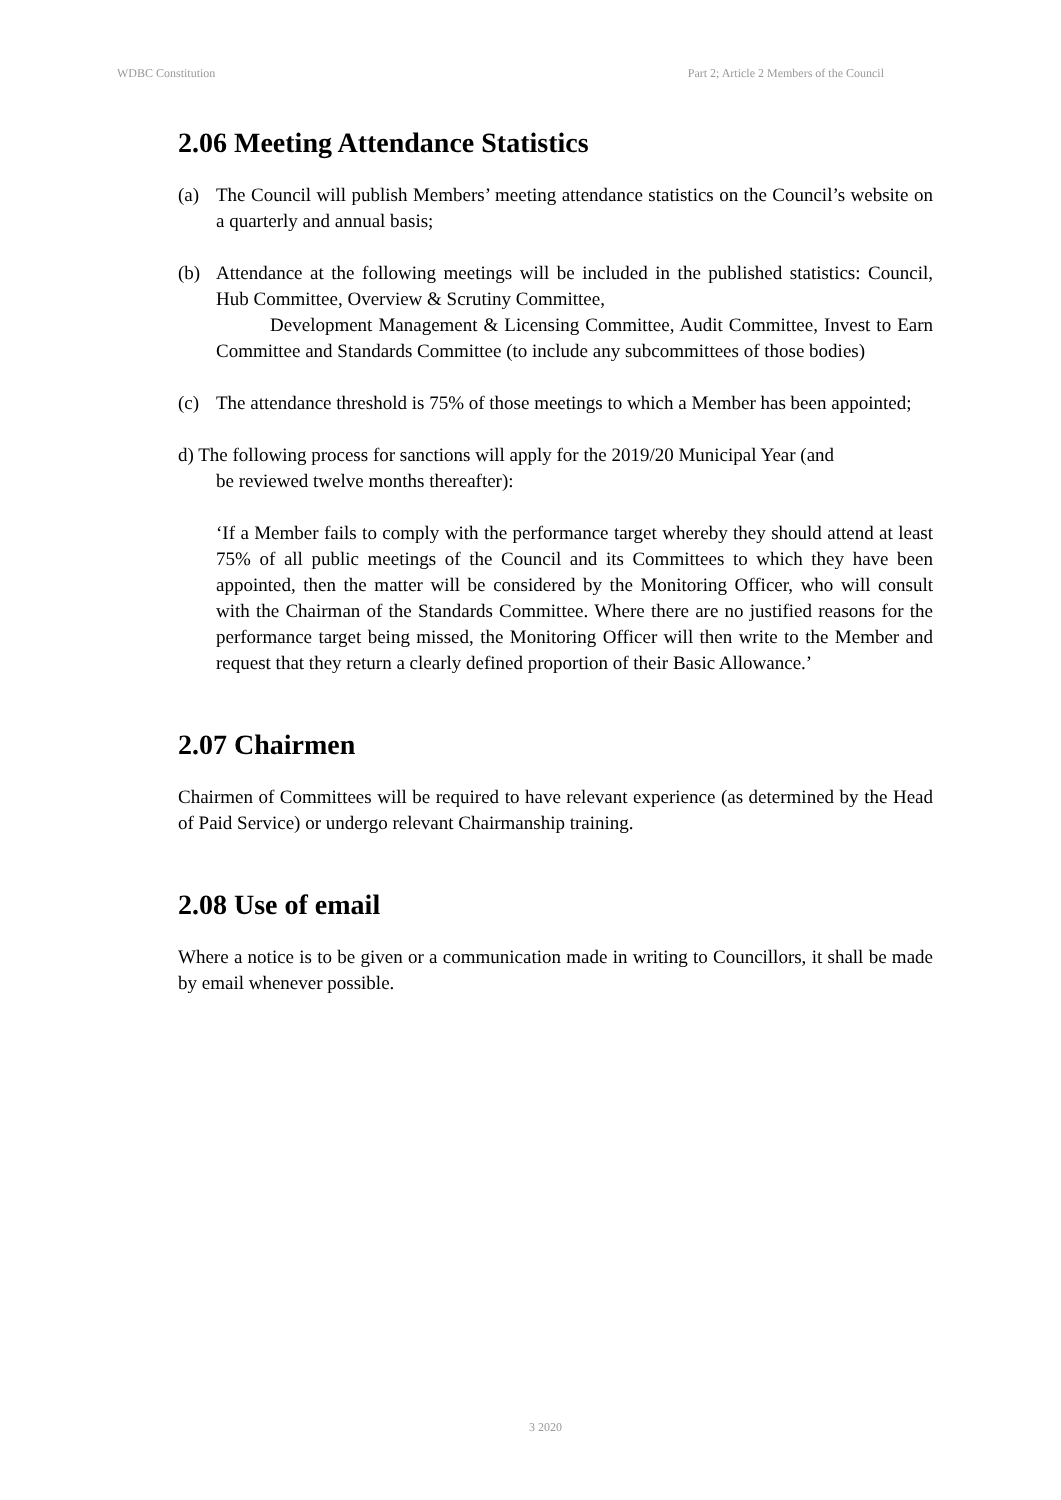WDBC Constitution Part 2; Article 2 Members of the Council
2.06 Meeting Attendance Statistics
(a) The Council will publish Members’ meeting attendance statistics on the Council’s website on a quarterly and annual basis;
(b) Attendance at the following meetings will be included in the published statistics: Council, Hub Committee, Overview & Scrutiny Committee,
Development Management & Licensing Committee, Audit Committee, Invest to Earn Committee and Standards Committee (to include any subcommittees of those bodies)
(c) The attendance threshold is 75% of those meetings to which a Member has been appointed;
d) The following process for sanctions will apply for the 2019/20 Municipal Year (and
be reviewed twelve months thereafter):
‘If a Member fails to comply with the performance target whereby they should attend at least 75% of all public meetings of the Council and its Committees to which they have been appointed, then the matter will be considered by the Monitoring Officer, who will consult with the Chairman of the Standards Committee. Where there are no justified reasons for the performance target being missed, the Monitoring Officer will then write to the Member and request that they return a clearly defined proportion of their Basic Allowance.’
2.07 Chairmen
Chairmen of Committees will be required to have relevant experience (as determined by the Head of Paid Service) or undergo relevant Chairmanship training.
2.08 Use of email
Where a notice is to be given or a communication made in writing to Councillors, it shall be made by email whenever possible.
3 2020